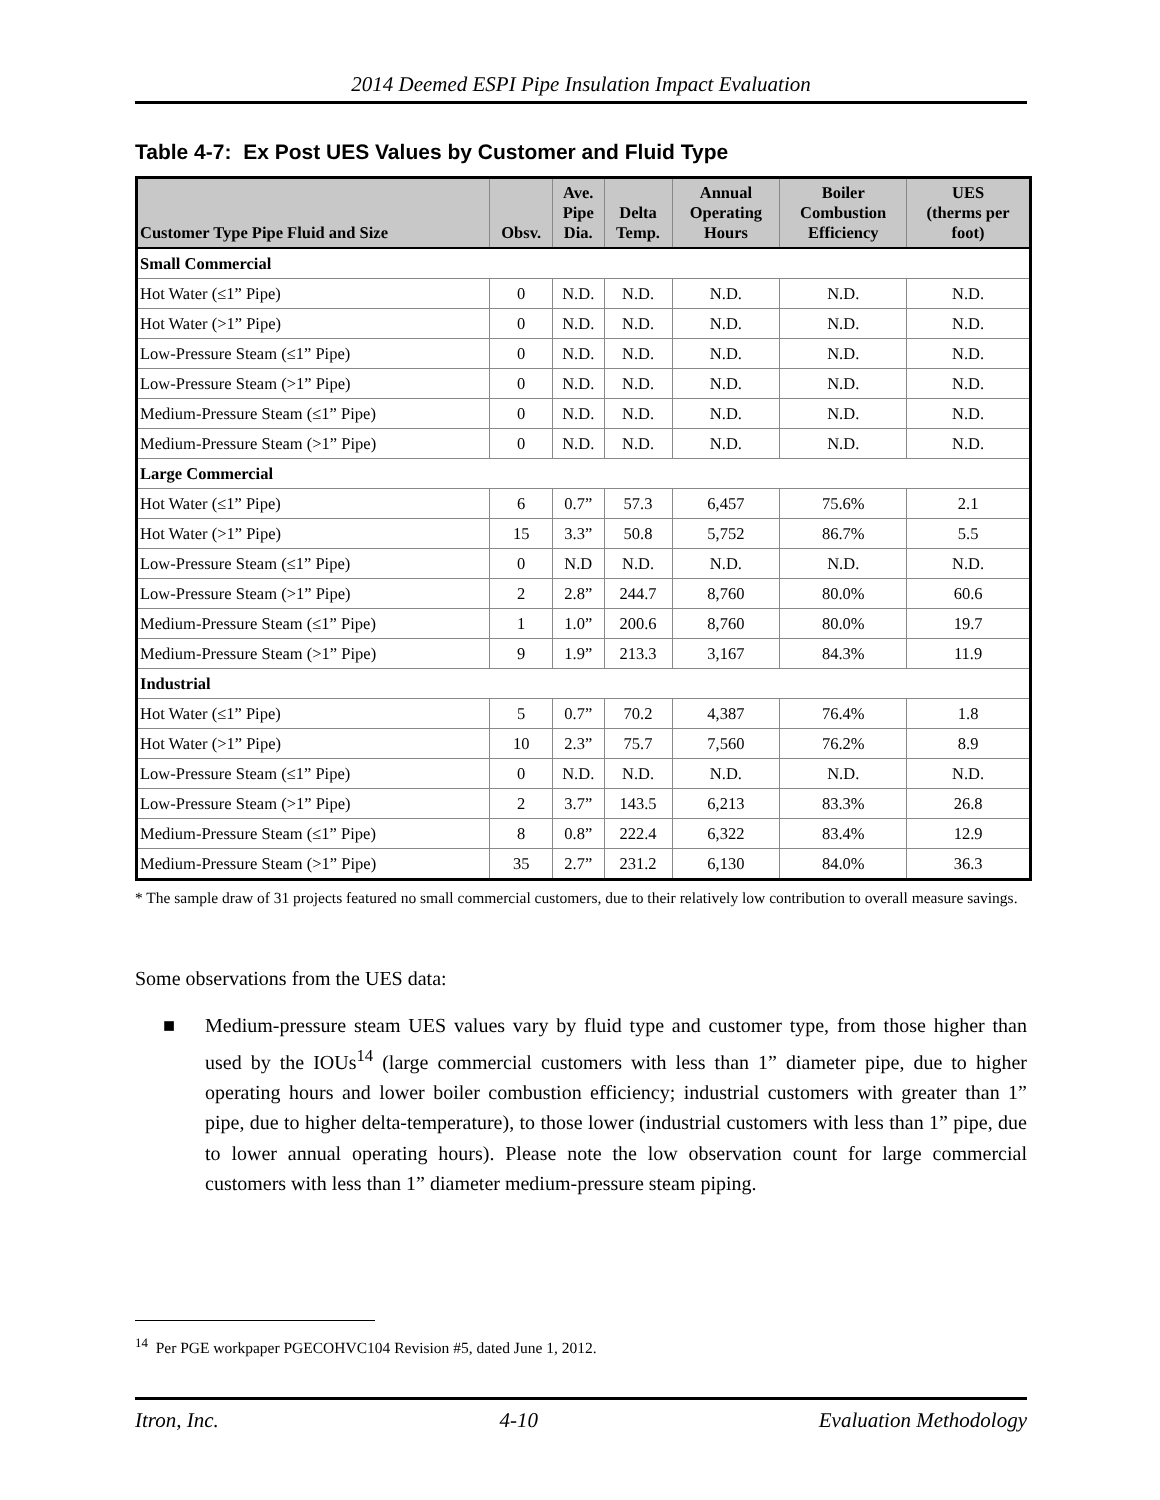2014 Deemed ESPI Pipe Insulation Impact Evaluation
Table 4-7: Ex Post UES Values by Customer and Fluid Type
| Customer Type Pipe Fluid and Size | Obsv. | Ave. Pipe Dia. | Delta Temp. | Annual Operating Hours | Boiler Combustion Efficiency | UES (therms per foot) |
| --- | --- | --- | --- | --- | --- | --- |
| Small Commercial | | | | | | |
| Hot Water (≤1” Pipe) | 0 | N.D. | N.D. | N.D. | N.D. | N.D. |
| Hot Water (>1” Pipe) | 0 | N.D. | N.D. | N.D. | N.D. | N.D. |
| Low-Pressure Steam (≤1” Pipe) | 0 | N.D. | N.D. | N.D. | N.D. | N.D. |
| Low-Pressure Steam (>1” Pipe) | 0 | N.D. | N.D. | N.D. | N.D. | N.D. |
| Medium-Pressure Steam (≤1” Pipe) | 0 | N.D. | N.D. | N.D. | N.D. | N.D. |
| Medium-Pressure Steam (>1” Pipe) | 0 | N.D. | N.D. | N.D. | N.D. | N.D. |
| Large Commercial | | | | | | |
| Hot Water (≤1” Pipe) | 6 | 0.7” | 57.3 | 6,457 | 75.6% | 2.1 |
| Hot Water (>1” Pipe) | 15 | 3.3” | 50.8 | 5,752 | 86.7% | 5.5 |
| Low-Pressure Steam (≤1” Pipe) | 0 | N.D | N.D. | N.D. | N.D. | N.D. |
| Low-Pressure Steam (>1” Pipe) | 2 | 2.8” | 244.7 | 8,760 | 80.0% | 60.6 |
| Medium-Pressure Steam (≤1” Pipe) | 1 | 1.0” | 200.6 | 8,760 | 80.0% | 19.7 |
| Medium-Pressure Steam (>1” Pipe) | 9 | 1.9” | 213.3 | 3,167 | 84.3% | 11.9 |
| Industrial | | | | | | |
| Hot Water (≤1” Pipe) | 5 | 0.7” | 70.2 | 4,387 | 76.4% | 1.8 |
| Hot Water (>1” Pipe) | 10 | 2.3” | 75.7 | 7,560 | 76.2% | 8.9 |
| Low-Pressure Steam (≤1” Pipe) | 0 | N.D. | N.D. | N.D. | N.D. | N.D. |
| Low-Pressure Steam (>1” Pipe) | 2 | 3.7” | 143.5 | 6,213 | 83.3% | 26.8 |
| Medium-Pressure Steam (≤1” Pipe) | 8 | 0.8” | 222.4 | 6,322 | 83.4% | 12.9 |
| Medium-Pressure Steam (>1” Pipe) | 35 | 2.7” | 231.2 | 6,130 | 84.0% | 36.3 |
* The sample draw of 31 projects featured no small commercial customers, due to their relatively low contribution to overall measure savings.
Some observations from the UES data:
■ Medium-pressure steam UES values vary by fluid type and customer type, from those higher than used by the IOUs<sup>14</sup> (large commercial customers with less than 1” diameter pipe, due to higher operating hours and lower boiler combustion efficiency; industrial customers with greater than 1” pipe, due to higher delta-temperature), to those lower (industrial customers with less than 1” pipe, due to lower annual operating hours). Please note the low observation count for large commercial customers with less than 1” diameter medium-pressure steam piping.
<sup>14</sup> Per PGE workpaper PGECOHVC104 Revision #5, dated June 1, 2012.
Itron, Inc. 4-10 Evaluation Methodology